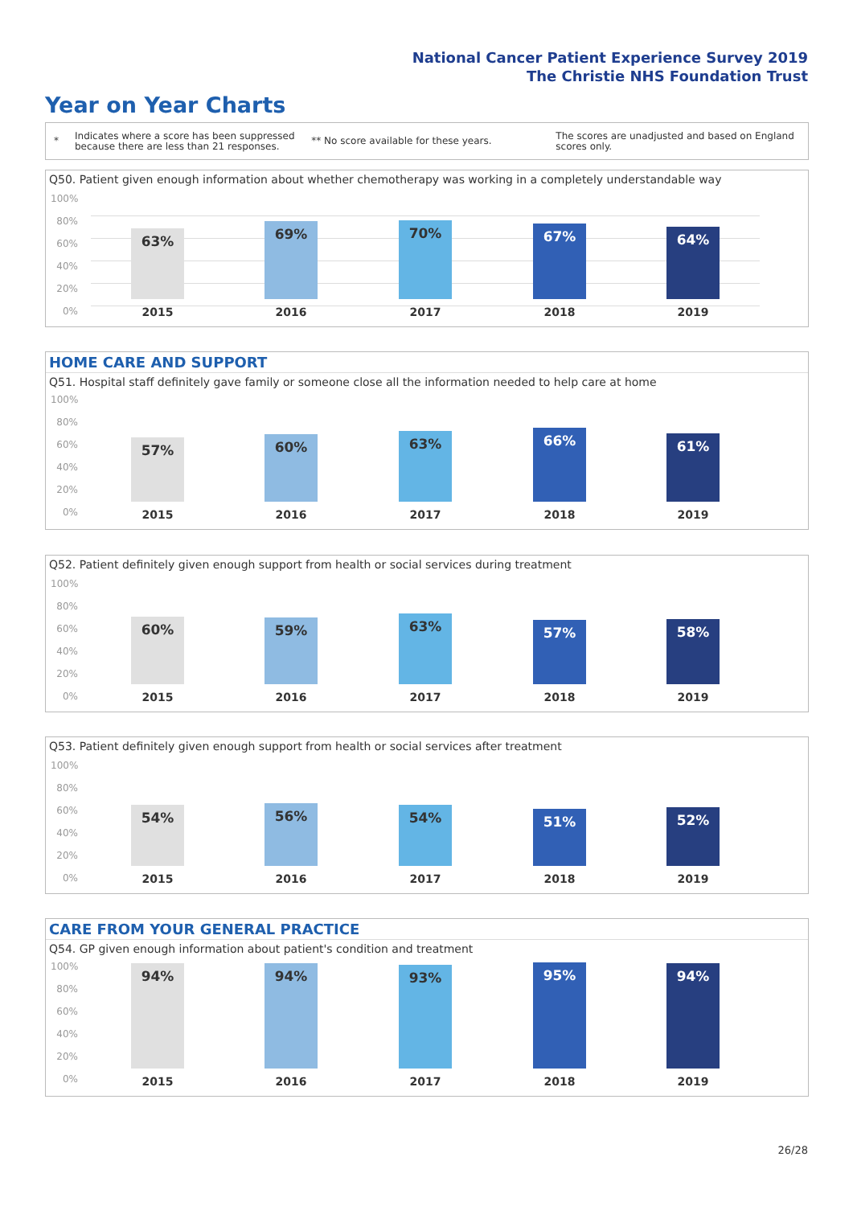National Cancer Patient Experience Survey 2019
The Christie NHS Foundation Trust
Year on Year Charts
*
Indicates where a score has been suppressed because there are less than 21 responses.
** No score available for these years.
The scores are unadjusted and based on England scores only.
Q50. Patient given enough information about whether chemotherapy was working in a completely understandable way
100%
80%
60%
40%
20%
0%
63% 69% 70% 67% 64%
2015 2016 2017 2018 2019
HOME CARE AND SUPPORT
Q51. Hospital staff definitely gave family or someone close all the information needed to help care at home
100%
80%
60%
40%
20%
0%
57% 60% 63% 66% 61%
2015 2016 2017 2018 2019
Q52. Patient definitely given enough support from health or social services during treatment
100%
80%
60%
40%
20%
0%
60% 59% 63% 57% 58%
2015 2016 2017 2018 2019
Q53. Patient definitely given enough support from health or social services after treatment
100%
80%
60%
40%
20%
0%
54% 56% 54% 51% 52%
2015 2016 2017 2018 2019
CARE FROM YOUR GENERAL PRACTICE
Q54. GP given enough information about patient's condition and treatment
100%
80%
60%
40%
20%
0%
94% 94% 93% 95% 94%
2015 2016 2017 2018 2019
26/28